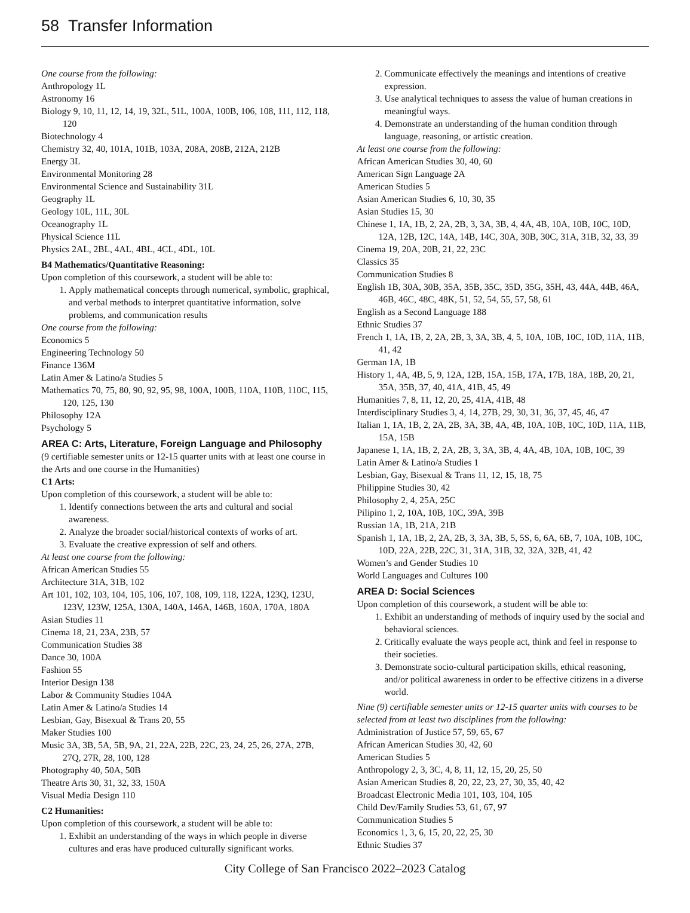58 Transfer Information
One course from the following:
Anthropology 1L
Astronomy 16
Biology 9, 10, 11, 12, 14, 19, 32L, 51L, 100A, 100B, 106, 108, 111, 112, 118, 120
Biotechnology 4
Chemistry 32, 40, 101A, 101B, 103A, 208A, 208B, 212A, 212B
Energy 3L
Environmental Monitoring 28
Environmental Science and Sustainability 31L
Geography 1L
Geology 10L, 11L, 30L
Oceanography 1L
Physical Science 11L
Physics 2AL, 2BL, 4AL, 4BL, 4CL, 4DL, 10L
B4 Mathematics/Quantitative Reasoning:
Upon completion of this coursework, a student will be able to:
1. Apply mathematical concepts through numerical, symbolic, graphical, and verbal methods to interpret quantitative information, solve problems, and communication results
One course from the following:
Economics 5
Engineering Technology 50
Finance 136M
Latin Amer & Latino/a Studies 5
Mathematics 70, 75, 80, 90, 92, 95, 98, 100A, 100B, 110A, 110B, 110C, 115, 120, 125, 130
Philosophy 12A
Psychology 5
AREA C: Arts, Literature, Foreign Language and Philosophy
(9 certifiable semester units or 12-15 quarter units with at least one course in the Arts and one course in the Humanities)
C1 Arts:
Upon completion of this coursework, a student will be able to:
1. Identify connections between the arts and cultural and social awareness.
2. Analyze the broader social/historical contexts of works of art.
3. Evaluate the creative expression of self and others.
At least one course from the following:
African American Studies 55
Architecture 31A, 31B, 102
Art 101, 102, 103, 104, 105, 106, 107, 108, 109, 118, 122A, 123Q, 123U, 123V, 123W, 125A, 130A, 140A, 146A, 146B, 160A, 170A, 180A
Asian Studies 11
Cinema 18, 21, 23A, 23B, 57
Communication Studies 38
Dance 30, 100A
Fashion 55
Interior Design 138
Labor & Community Studies 104A
Latin Amer & Latino/a Studies 14
Lesbian, Gay, Bisexual & Trans 20, 55
Maker Studies 100
Music 3A, 3B, 5A, 5B, 9A, 21, 22A, 22B, 22C, 23, 24, 25, 26, 27A, 27B, 27Q, 27R, 28, 100, 128
Photography 40, 50A, 50B
Theatre Arts 30, 31, 32, 33, 150A
Visual Media Design 110
C2 Humanities:
Upon completion of this coursework, a student will be able to:
1. Exhibit an understanding of the ways in which people in diverse cultures and eras have produced culturally significant works.
2. Communicate effectively the meanings and intentions of creative expression.
3. Use analytical techniques to assess the value of human creations in meaningful ways.
4. Demonstrate an understanding of the human condition through language, reasoning, or artistic creation.
At least one course from the following:
African American Studies 30, 40, 60
American Sign Language 2A
American Studies 5
Asian American Studies 6, 10, 30, 35
Asian Studies 15, 30
Chinese 1, 1A, 1B, 2, 2A, 2B, 3, 3A, 3B, 4, 4A, 4B, 10A, 10B, 10C, 10D, 12A, 12B, 12C, 14A, 14B, 14C, 30A, 30B, 30C, 31A, 31B, 32, 33, 39
Cinema 19, 20A, 20B, 21, 22, 23C
Classics 35
Communication Studies 8
English 1B, 30A, 30B, 35A, 35B, 35C, 35D, 35G, 35H, 43, 44A, 44B, 46A, 46B, 46C, 48C, 48K, 51, 52, 54, 55, 57, 58, 61
English as a Second Language 188
Ethnic Studies 37
French 1, 1A, 1B, 2, 2A, 2B, 3, 3A, 3B, 4, 5, 10A, 10B, 10C, 10D, 11A, 11B, 41, 42
German 1A, 1B
History 1, 4A, 4B, 5, 9, 12A, 12B, 15A, 15B, 17A, 17B, 18A, 18B, 20, 21, 35A, 35B, 37, 40, 41A, 41B, 45, 49
Humanities 7, 8, 11, 12, 20, 25, 41A, 41B, 48
Interdisciplinary Studies 3, 4, 14, 27B, 29, 30, 31, 36, 37, 45, 46, 47
Italian 1, 1A, 1B, 2, 2A, 2B, 3A, 3B, 4A, 4B, 10A, 10B, 10C, 10D, 11A, 11B, 15A, 15B
Japanese 1, 1A, 1B, 2, 2A, 2B, 3, 3A, 3B, 4, 4A, 4B, 10A, 10B, 10C, 39
Latin Amer & Latino/a Studies 1
Lesbian, Gay, Bisexual & Trans 11, 12, 15, 18, 75
Philippine Studies 30, 42
Philosophy 2, 4, 25A, 25C
Pilipino 1, 2, 10A, 10B, 10C, 39A, 39B
Russian 1A, 1B, 21A, 21B
Spanish 1, 1A, 1B, 2, 2A, 2B, 3, 3A, 3B, 5, 5S, 6, 6A, 6B, 7, 10A, 10B, 10C, 10D, 22A, 22B, 22C, 31, 31A, 31B, 32, 32A, 32B, 41, 42
Women’s and Gender Studies 10
World Languages and Cultures 100
AREA D: Social Sciences
Upon completion of this coursework, a student will be able to:
1. Exhibit an understanding of methods of inquiry used by the social and behavioral sciences.
2. Critically evaluate the ways people act, think and feel in response to their societies.
3. Demonstrate socio-cultural participation skills, ethical reasoning, and/or political awareness in order to be effective citizens in a diverse world.
Nine (9) certifiable semester units or 12-15 quarter units with courses to be selected from at least two disciplines from the following:
Administration of Justice 57, 59, 65, 67
African American Studies 30, 42, 60
American Studies 5
Anthropology 2, 3, 3C, 4, 8, 11, 12, 15, 20, 25, 50
Asian American Studies 8, 20, 22, 23, 27, 30, 35, 40, 42
Broadcast Electronic Media 101, 103, 104, 105
Child Dev/Family Studies 53, 61, 67, 97
Communication Studies 5
Economics 1, 3, 6, 15, 20, 22, 25, 30
Ethnic Studies 37
City College of San Francisco 2022–2023 Catalog